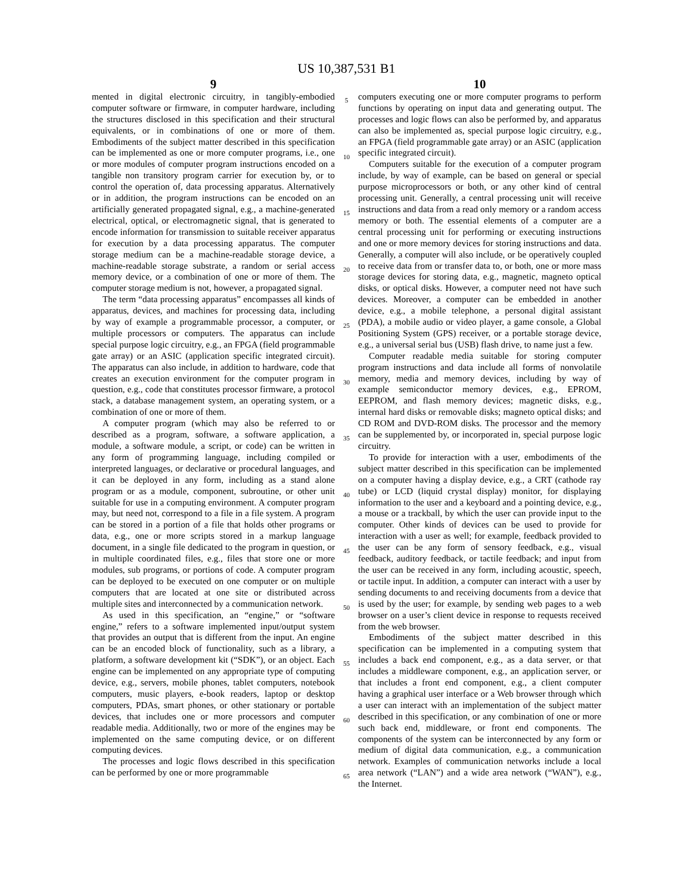US 10,387,531 B1
9
mented in digital electronic circuitry, in tangibly-embodied computer software or firmware, in computer hardware, including the structures disclosed in this specification and their structural equivalents, or in combinations of one or more of them. Embodiments of the subject matter described in this specification can be implemented as one or more computer programs, i.e., one or more modules of computer program instructions encoded on a tangible non transitory program carrier for execution by, or to control the operation of, data processing apparatus. Alternatively or in addition, the program instructions can be encoded on an artificially generated propagated signal, e.g., a machine-generated electrical, optical, or electromagnetic signal, that is generated to encode information for transmission to suitable receiver apparatus for execution by a data processing apparatus. The computer storage medium can be a machine-readable storage device, a machine-readable storage substrate, a random or serial access memory device, or a combination of one or more of them. The computer storage medium is not, however, a propagated signal.
The term “data processing apparatus” encompasses all kinds of apparatus, devices, and machines for processing data, including by way of example a programmable processor, a computer, or multiple processors or computers. The apparatus can include special purpose logic circuitry, e.g., an FPGA (field programmable gate array) or an ASIC (application specific integrated circuit). The apparatus can also include, in addition to hardware, code that creates an execution environment for the computer program in question, e.g., code that constitutes processor firmware, a protocol stack, a database management system, an operating system, or a combination of one or more of them.
A computer program (which may also be referred to or described as a program, software, a software application, a module, a software module, a script, or code) can be written in any form of programming language, including compiled or interpreted languages, or declarative or procedural languages, and it can be deployed in any form, including as a stand alone program or as a module, component, subroutine, or other unit suitable for use in a computing environment. A computer program may, but need not, correspond to a file in a file system. A program can be stored in a portion of a file that holds other programs or data, e.g., one or more scripts stored in a markup language document, in a single file dedicated to the program in question, or in multiple coordinated files, e.g., files that store one or more modules, sub programs, or portions of code. A computer program can be deployed to be executed on one computer or on multiple computers that are located at one site or distributed across multiple sites and interconnected by a communication network.
As used in this specification, an “engine,” or “software engine,” refers to a software implemented input/output system that provides an output that is different from the input. An engine can be an encoded block of functionality, such as a library, a platform, a software development kit (“SDK”), or an object. Each engine can be implemented on any appropriate type of computing device, e.g., servers, mobile phones, tablet computers, notebook computers, music players, e-book readers, laptop or desktop computers, PDAs, smart phones, or other stationary or portable devices, that includes one or more processors and computer readable media. Additionally, two or more of the engines may be implemented on the same computing device, or on different computing devices.
The processes and logic flows described in this specification can be performed by one or more programmable
5
10
15
20
25
30
35
40
45
50
55
60
65
10
computers executing one or more computer programs to perform functions by operating on input data and generating output. The processes and logic flows can also be performed by, and apparatus can also be implemented as, special purpose logic circuitry, e.g., an FPGA (field programmable gate array) or an ASIC (application specific integrated circuit).
Computers suitable for the execution of a computer program include, by way of example, can be based on general or special purpose microprocessors or both, or any other kind of central processing unit. Generally, a central processing unit will receive instructions and data from a read only memory or a random access memory or both. The essential elements of a computer are a central processing unit for performing or executing instructions and one or more memory devices for storing instructions and data. Generally, a computer will also include, or be operatively coupled to receive data from or transfer data to, or both, one or more mass storage devices for storing data, e.g., magnetic, magneto optical disks, or optical disks. However, a computer need not have such devices. Moreover, a computer can be embedded in another device, e.g., a mobile telephone, a personal digital assistant (PDA), a mobile audio or video player, a game console, a Global Positioning System (GPS) receiver, or a portable storage device, e.g., a universal serial bus (USB) flash drive, to name just a few.
Computer readable media suitable for storing computer program instructions and data include all forms of nonvolatile memory, media and memory devices, including by way of example semiconductor memory devices, e.g., EPROM, EEPROM, and flash memory devices; magnetic disks, e.g., internal hard disks or removable disks; magneto optical disks; and CD ROM and DVD-ROM disks. The processor and the memory can be supplemented by, or incorporated in, special purpose logic circuitry.
To provide for interaction with a user, embodiments of the subject matter described in this specification can be implemented on a computer having a display device, e.g., a CRT (cathode ray tube) or LCD (liquid crystal display) monitor, for displaying information to the user and a keyboard and a pointing device, e.g., a mouse or a trackball, by which the user can provide input to the computer. Other kinds of devices can be used to provide for interaction with a user as well; for example, feedback provided to the user can be any form of sensory feedback, e.g., visual feedback, auditory feedback, or tactile feedback; and input from the user can be received in any form, including acoustic, speech, or tactile input. In addition, a computer can interact with a user by sending documents to and receiving documents from a device that is used by the user; for example, by sending web pages to a web browser on a user’s client device in response to requests received from the web browser.
Embodiments of the subject matter described in this specification can be implemented in a computing system that includes a back end component, e.g., as a data server, or that includes a middleware component, e.g., an application server, or that includes a front end component, e.g., a client computer having a graphical user interface or a Web browser through which a user can interact with an implementation of the subject matter described in this specification, or any combination of one or more such back end, middleware, or front end components. The components of the system can be interconnected by any form or medium of digital data communication, e.g., a communication network. Examples of communication networks include a local area network (“LAN”) and a wide area network (“WAN”), e.g., the Internet.